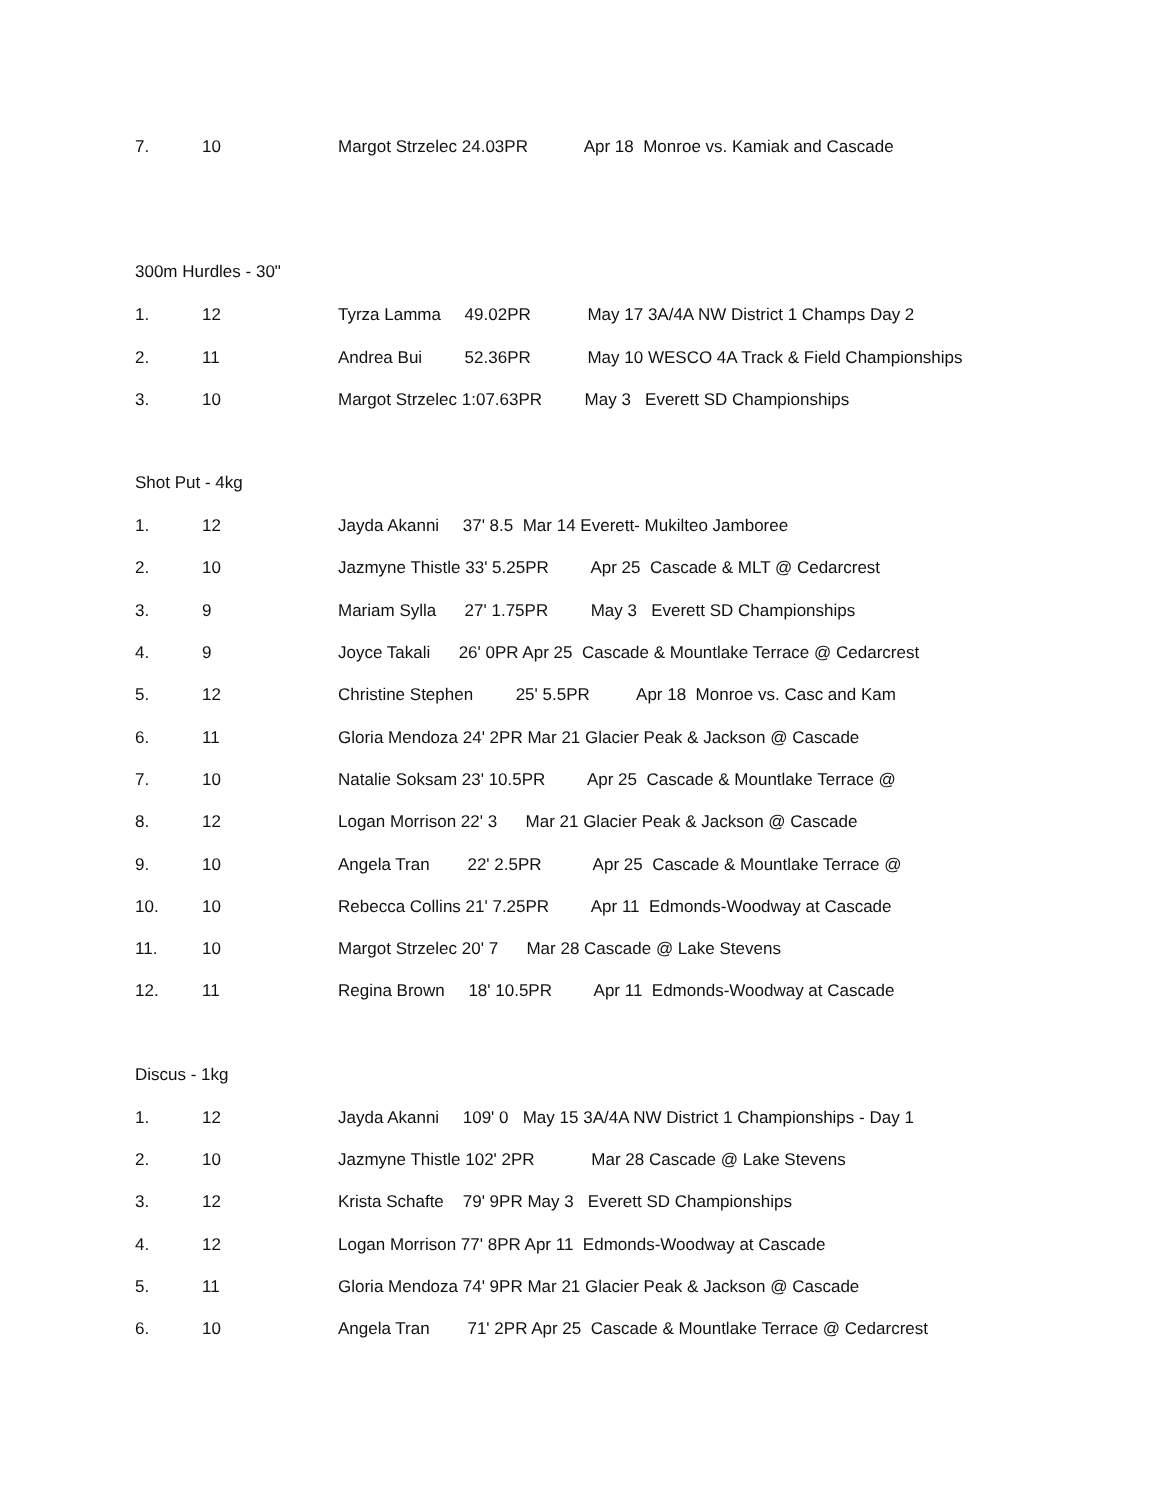7. 10 Margot Strzelec 24.03PR Apr 18 Monroe vs. Kamiak and Cascade
300m Hurdles - 30"
1. 12 Tyrza Lamma 49.02PR May 17 3A/4A NW District 1 Champs Day 2
2. 11 Andrea Bui 52.36PR May 10 WESCO 4A Track & Field Championships
3. 10 Margot Strzelec 1:07.63PR May 3 Everett SD Championships
Shot Put - 4kg
1. 12 Jayda Akanni 37' 8.5 Mar 14 Everett- Mukilteo Jamboree
2. 10 Jazmyne Thistle 33' 5.25PR Apr 25 Cascade & MLT @ Cedarcrest
3. 9 Mariam Sylla 27' 1.75PR May 3 Everett SD Championships
4. 9 Joyce Takali 26' 0PR Apr 25 Cascade & Mountlake Terrace @ Cedarcrest
5. 12 Christine Stephen 25' 5.5PR Apr 18 Monroe vs. Casc and Kam
6. 11 Gloria Mendoza 24' 2PR Mar 21 Glacier Peak & Jackson @ Cascade
7. 10 Natalie Soksam 23' 10.5PR Apr 25 Cascade & Mountlake Terrace @
8. 12 Logan Morrison 22' 3 Mar 21 Glacier Peak & Jackson @ Cascade
9. 10 Angela Tran 22' 2.5PR Apr 25 Cascade & Mountlake Terrace @
10. 10 Rebecca Collins 21' 7.25PR Apr 11 Edmonds-Woodway at Cascade
11. 10 Margot Strzelec 20' 7 Mar 28 Cascade @ Lake Stevens
12. 11 Regina Brown 18' 10.5PR Apr 11 Edmonds-Woodway at Cascade
Discus - 1kg
1. 12 Jayda Akanni 109' 0 May 15 3A/4A NW District 1 Championships - Day 1
2. 10 Jazmyne Thistle 102' 2PR Mar 28 Cascade @ Lake Stevens
3. 12 Krista Schafte 79' 9PR May 3 Everett SD Championships
4. 12 Logan Morrison 77' 8PR Apr 11 Edmonds-Woodway at Cascade
5. 11 Gloria Mendoza 74' 9PR Mar 21 Glacier Peak & Jackson @ Cascade
6. 10 Angela Tran 71' 2PR Apr 25 Cascade & Mountlake Terrace @ Cedarcrest